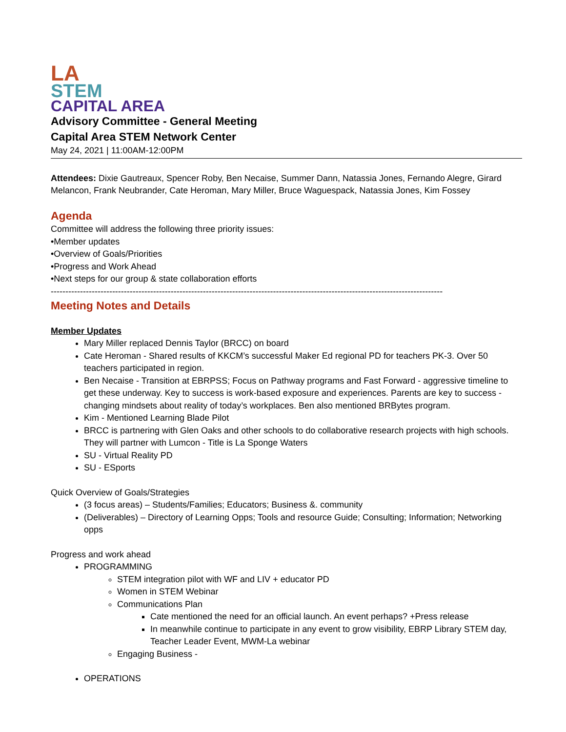LA
STEM
CAPITAL AREA
Advisory Committee - General Meeting
Capital Area STEM Network Center
May 24, 2021 | 11:00AM-12:00PM
Attendees: Dixie Gautreaux, Spencer Roby, Ben Necaise, Summer Dann, Natassia Jones, Fernando Alegre, Girard Melancon, Frank Neubrander, Cate Heroman, Mary Miller, Bruce Waguespack, Natassia Jones, Kim Fossey
Agenda
Committee will address the following three priority issues:
•Member updates
•Overview of Goals/Priorities
•Progress and Work Ahead
•Next steps for our group & state collaboration efforts
--------------------------------------------------------------------------------------------------------------------------------------
Meeting Notes and Details
Member Updates
Mary Miller replaced Dennis Taylor (BRCC) on board
Cate Heroman - Shared results of KKCM’s successful Maker Ed regional PD for teachers PK-3. Over 50 teachers participated in region.
Ben Necaise - Transition at EBRPSS; Focus on Pathway programs and Fast Forward - aggressive timeline to get these underway. Key to success is work-based exposure and experiences. Parents are key to success - changing mindsets about reality of today’s workplaces. Ben also mentioned BRBytes program.
Kim - Mentioned Learning Blade Pilot
BRCC is partnering with Glen Oaks and other schools to do collaborative research projects with high schools. They will partner with Lumcon - Title is La Sponge Waters
SU - Virtual Reality PD
SU - ESports
Quick Overview of Goals/Strategies
(3 focus areas) – Students/Families; Educators; Business &. community
(Deliverables) – Directory of Learning Opps; Tools and resource Guide; Consulting; Information; Networking opps
Progress and work ahead
PROGRAMMING
STEM integration pilot with WF and LIV + educator PD
Women in STEM Webinar
Communications Plan
Cate mentioned the need for an official launch. An event perhaps? +Press release
In meanwhile continue to participate in any event to grow visibility, EBRP Library STEM day, Teacher Leader Event, MWM-La webinar
Engaging Business -
OPERATIONS